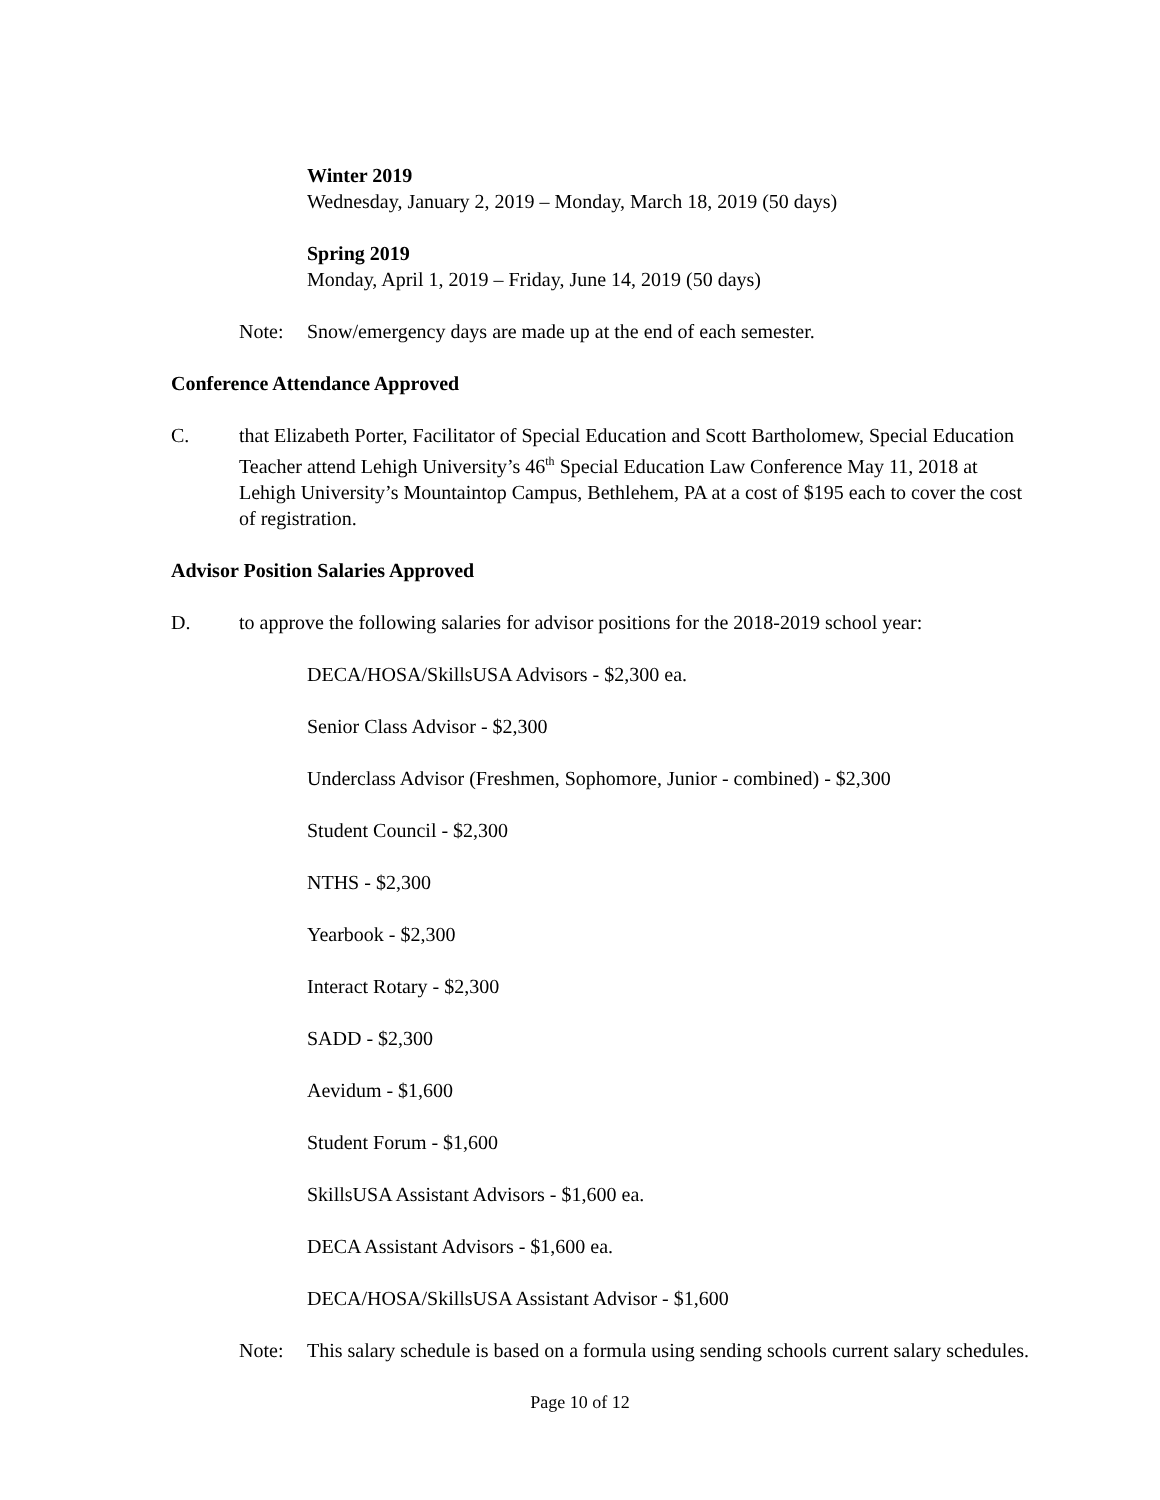Winter 2019
Wednesday, January 2, 2019 – Monday, March 18, 2019 (50 days)
Spring 2019
Monday, April 1, 2019 – Friday, June 14, 2019 (50 days)
Note: Snow/emergency days are made up at the end of each semester.
Conference Attendance Approved
C. that Elizabeth Porter, Facilitator of Special Education and Scott Bartholomew, Special Education Teacher attend Lehigh University’s 46<sup>th</sup> Special Education Law Conference May 11, 2018 at Lehigh University’s Mountaintop Campus, Bethlehem, PA at a cost of $195 each to cover the cost of registration.
Advisor Position Salaries Approved
D. to approve the following salaries for advisor positions for the 2018-2019 school year:
DECA/HOSA/SkillsUSA Advisors - $2,300 ea.
Senior Class Advisor - $2,300
Underclass Advisor (Freshmen, Sophomore, Junior - combined) - $2,300
Student Council - $2,300
NTHS - $2,300
Yearbook - $2,300
Interact Rotary - $2,300
SADD - $2,300
Aevidum - $1,600
Student Forum - $1,600
SkillsUSA Assistant Advisors - $1,600 ea.
DECA Assistant Advisors - $1,600 ea.
DECA/HOSA/SkillsUSA Assistant Advisor - $1,600
Note: This salary schedule is based on a formula using sending schools current salary schedules.
Page 10 of 12